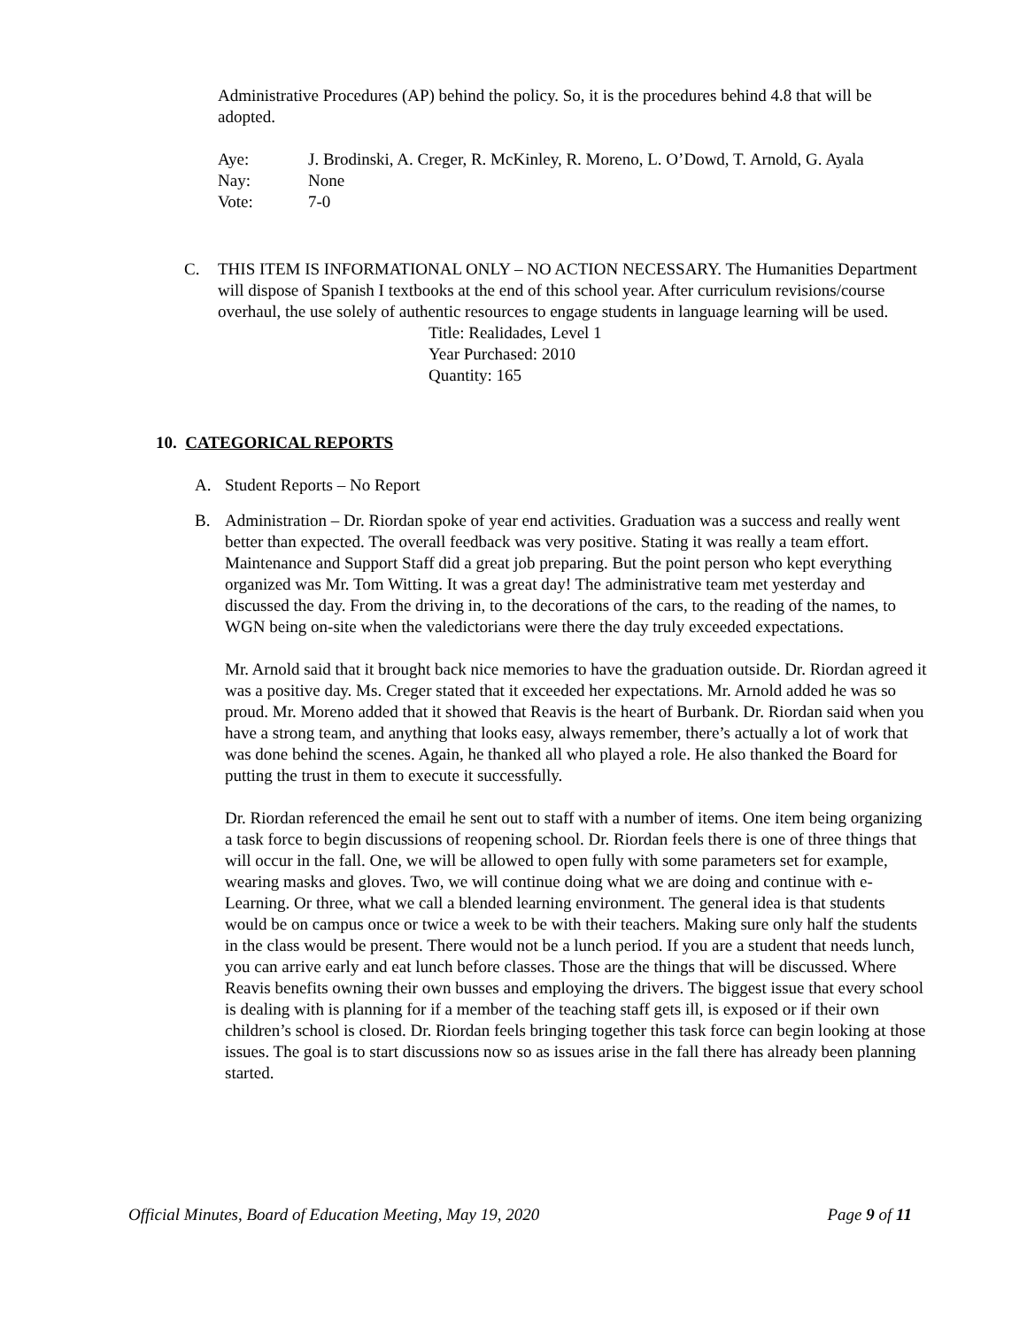Administrative Procedures (AP) behind the policy. So, it is the procedures behind 4.8 that will be adopted.
Aye: J. Brodinski, A. Creger, R. McKinley, R. Moreno, L. O’Dowd, T. Arnold, G. Ayala
Nay: None
Vote: 7-0
C. THIS ITEM IS INFORMATIONAL ONLY – NO ACTION NECESSARY. The Humanities Department will dispose of Spanish I textbooks at the end of this school year. After curriculum revisions/course overhaul, the use solely of authentic resources to engage students in language learning will be used.
Title: Realidades, Level 1
Year Purchased: 2010
Quantity: 165
10. CATEGORICAL REPORTS
A. Student Reports – No Report
B. Administration – Dr. Riordan spoke of year end activities. Graduation was a success and really went better than expected. The overall feedback was very positive. Stating it was really a team effort. Maintenance and Support Staff did a great job preparing. But the point person who kept everything organized was Mr. Tom Witting. It was a great day! The administrative team met yesterday and discussed the day. From the driving in, to the decorations of the cars, to the reading of the names, to WGN being on-site when the valedictorians were there the day truly exceeded expectations.
Mr. Arnold said that it brought back nice memories to have the graduation outside. Dr. Riordan agreed it was a positive day. Ms. Creger stated that it exceeded her expectations. Mr. Arnold added he was so proud. Mr. Moreno added that it showed that Reavis is the heart of Burbank. Dr. Riordan said when you have a strong team, and anything that looks easy, always remember, there’s actually a lot of work that was done behind the scenes. Again, he thanked all who played a role. He also thanked the Board for putting the trust in them to execute it successfully.
Dr. Riordan referenced the email he sent out to staff with a number of items. One item being organizing a task force to begin discussions of reopening school. Dr. Riordan feels there is one of three things that will occur in the fall. One, we will be allowed to open fully with some parameters set for example, wearing masks and gloves. Two, we will continue doing what we are doing and continue with e-Learning. Or three, what we call a blended learning environment. The general idea is that students would be on campus once or twice a week to be with their teachers. Making sure only half the students in the class would be present. There would not be a lunch period. If you are a student that needs lunch, you can arrive early and eat lunch before classes. Those are the things that will be discussed. Where Reavis benefits owning their own busses and employing the drivers. The biggest issue that every school is dealing with is planning for if a member of the teaching staff gets ill, is exposed or if their own children’s school is closed. Dr. Riordan feels bringing together this task force can begin looking at those issues. The goal is to start discussions now so as issues arise in the fall there has already been planning started.
Official Minutes, Board of Education Meeting, May 19, 2020 Page 9 of 11